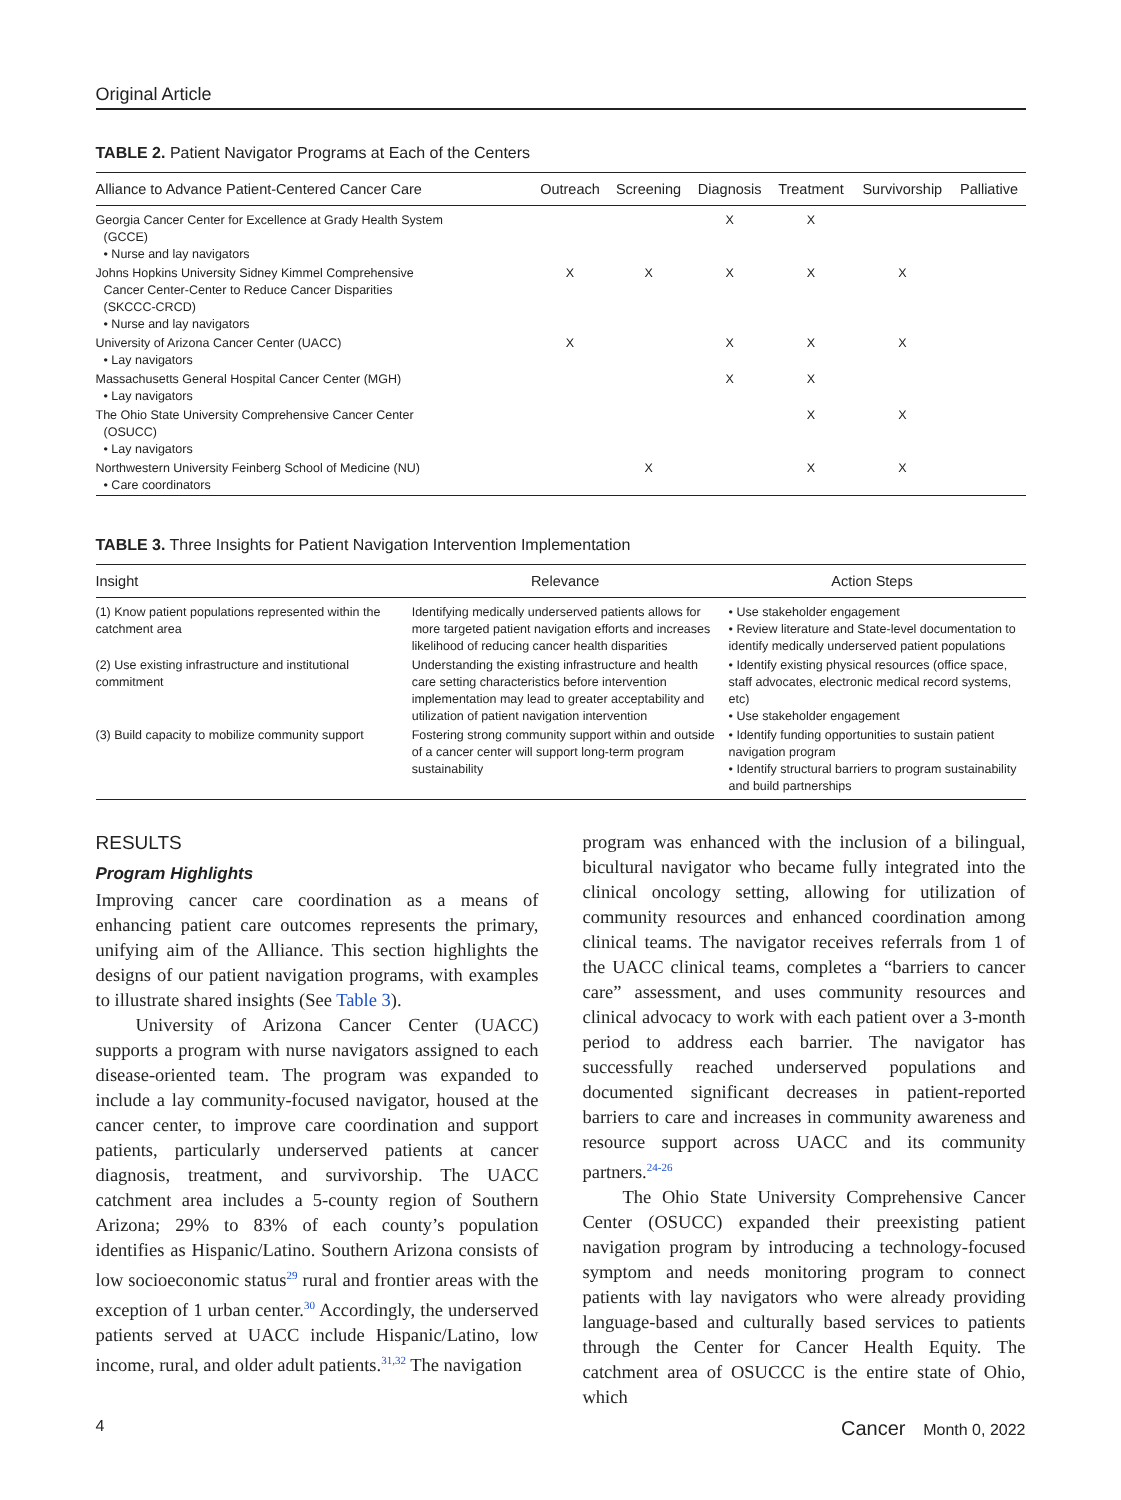Original Article
TABLE 2. Patient Navigator Programs at Each of the Centers
| Alliance to Advance Patient-Centered Cancer Care | Outreach | Screening | Diagnosis | Treatment | Survivorship | Palliative |
| --- | --- | --- | --- | --- | --- | --- |
| Georgia Cancer Center for Excellence at Grady Health System (GCCE) • Nurse and lay navigators | | | X | X | | |
| Johns Hopkins University Sidney Kimmel Comprehensive Cancer Center-Center to Reduce Cancer Disparities (SKCCC-CRCD) • Nurse and lay navigators | X | X | X | X | X | |
| University of Arizona Cancer Center (UACC) • Lay navigators | X | | X | X | X | |
| Massachusetts General Hospital Cancer Center (MGH) • Lay navigators | | | X | X | | |
| The Ohio State University Comprehensive Cancer Center (OSUCC) • Lay navigators | | | | X | X | |
| Northwestern University Feinberg School of Medicine (NU) • Care coordinators | | X | | X | X | |
TABLE 3. Three Insights for Patient Navigation Intervention Implementation
| Insight | Relevance | Action Steps |
| --- | --- | --- |
| (1) Know patient populations represented within the catchment area | Identifying medically underserved patients allows for more targeted patient navigation efforts and increases likelihood of reducing cancer health disparities | • Use stakeholder engagement • Review literature and State-level documentation to identify medically underserved patient populations |
| (2) Use existing infrastructure and institutional commitment | Understanding the existing infrastructure and health care setting characteristics before intervention implementation may lead to greater acceptability and utilization of patient navigation intervention | • Identify existing physical resources (office space, staff advocates, electronic medical record systems, etc) • Use stakeholder engagement |
| (3) Build capacity to mobilize community support | Fostering strong community support within and outside of a cancer center will support long-term program sustainability | • Identify funding opportunities to sustain patient navigation program • Identify structural barriers to program sustainability and build partnerships |
RESULTS
Program Highlights
Improving cancer care coordination as a means of enhancing patient care outcomes represents the primary, unifying aim of the Alliance. This section highlights the designs of our patient navigation programs, with examples to illustrate shared insights (See Table 3).
University of Arizona Cancer Center (UACC) supports a program with nurse navigators assigned to each disease-oriented team. The program was expanded to include a lay community-focused navigator, housed at the cancer center, to improve care coordination and support patients, particularly underserved patients at cancer diagnosis, treatment, and survivorship. The UACC catchment area includes a 5-county region of Southern Arizona; 29% to 83% of each county’s population identifies as Hispanic/Latino. Southern Arizona consists of low socioeconomic status<sup>29</sup> rural and frontier areas with the exception of 1 urban center.<sup>30</sup> Accordingly, the underserved patients served at UACC include Hispanic/Latino, low income, rural, and older adult patients.<sup>31,32</sup> The navigation
program was enhanced with the inclusion of a bilingual, bicultural navigator who became fully integrated into the clinical oncology setting, allowing for utilization of community resources and enhanced coordination among clinical teams. The navigator receives referrals from 1 of the UACC clinical teams, completes a “barriers to cancer care” assessment, and uses community resources and clinical advocacy to work with each patient over a 3-month period to address each barrier. The navigator has successfully reached underserved populations and documented significant decreases in patient-reported barriers to care and increases in community awareness and resource support across UACC and its community partners.<sup>24-26</sup>
The Ohio State University Comprehensive Cancer Center (OSUCC) expanded their preexisting patient navigation program by introducing a technology-focused symptom and needs monitoring program to connect patients with lay navigators who were already providing language-based and culturally based services to patients through the Center for Cancer Health Equity. The catchment area of OSUCCC is the entire state of Ohio, which
4 Cancer Month 0, 2022